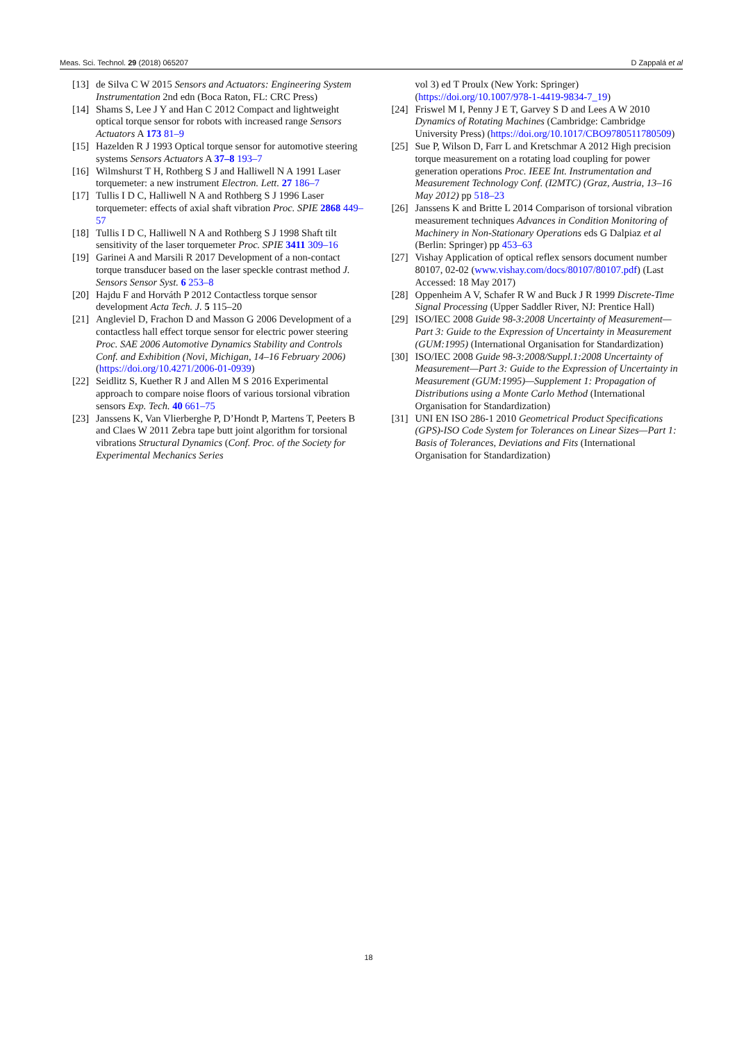Meas. Sci. Technol. 29 (2018) 065207 D Zappalá et al
[13] de Silva C W 2015 Sensors and Actuators: Engineering System Instrumentation 2nd edn (Boca Raton, FL: CRC Press)
[14] Shams S, Lee J Y and Han C 2012 Compact and lightweight optical torque sensor for robots with increased range Sensors Actuators A 173 81–9
[15] Hazelden R J 1993 Optical torque sensor for automotive steering systems Sensors Actuators A 37–8 193–7
[16] Wilmshurst T H, Rothberg S J and Halliwell N A 1991 Laser torquemeter: a new instrument Electron. Lett. 27 186–7
[17] Tullis I D C, Halliwell N A and Rothberg S J 1996 Laser torquemeter: effects of axial shaft vibration Proc. SPIE 2868 449–57
[18] Tullis I D C, Halliwell N A and Rothberg S J 1998 Shaft tilt sensitivity of the laser torquemeter Proc. SPIE 3411 309–16
[19] Garinei A and Marsili R 2017 Development of a non-contact torque transducer based on the laser speckle contrast method J. Sensors Sensor Syst. 6 253–8
[20] Hajdu F and Horváth P 2012 Contactless torque sensor development Acta Tech. J. 5 115–20
[21] Angleviel D, Frachon D and Masson G 2006 Development of a contactless hall effect torque sensor for electric power steering Proc. SAE 2006 Automotive Dynamics Stability and Controls Conf. and Exhibition (Novi, Michigan, 14–16 February 2006) (https://doi.org/10.4271/2006-01-0939)
[22] Seidlitz S, Kuether R J and Allen M S 2016 Experimental approach to compare noise floors of various torsional vibration sensors Exp. Tech. 40 661–75
[23] Janssens K, Van Vlierberghe P, D’Hondt P, Martens T, Peeters B and Claes W 2011 Zebra tape butt joint algorithm for torsional vibrations Structural Dynamics (Conf. Proc. of the Society for Experimental Mechanics Series
vol 3) ed T Proulx (New York: Springer) (https://doi.org/10.1007/978-1-4419-9834-7_19)
[24] Friswel M I, Penny J E T, Garvey S D and Lees A W 2010 Dynamics of Rotating Machines (Cambridge: Cambridge University Press) (https://doi.org/10.1017/CBO9780511780509)
[25] Sue P, Wilson D, Farr L and Kretschmar A 2012 High precision torque measurement on a rotating load coupling for power generation operations Proc. IEEE Int. Instrumentation and Measurement Technology Conf. (I2MTC) (Graz, Austria, 13–16 May 2012) pp 518–23
[26] Janssens K and Britte L 2014 Comparison of torsional vibration measurement techniques Advances in Condition Monitoring of Machinery in Non-Stationary Operations eds G Dalpiaz et al (Berlin: Springer) pp 453–63
[27] Vishay Application of optical reflex sensors document number 80107, 02-02 (www.vishay.com/docs/80107/80107.pdf) (Last Accessed: 18 May 2017)
[28] Oppenheim A V, Schafer R W and Buck J R 1999 Discrete-Time Signal Processing (Upper Saddler River, NJ: Prentice Hall)
[29] ISO/IEC 2008 Guide 98-3:2008 Uncertainty of Measurement—Part 3: Guide to the Expression of Uncertainty in Measurement (GUM:1995) (International Organisation for Standardization)
[30] ISO/IEC 2008 Guide 98-3:2008/Suppl.1:2008 Uncertainty of Measurement—Part 3: Guide to the Expression of Uncertainty in Measurement (GUM:1995)—Supplement 1: Propagation of Distributions using a Monte Carlo Method (International Organisation for Standardization)
[31] UNI EN ISO 286-1 2010 Geometrical Product Specifications (GPS)-ISO Code System for Tolerances on Linear Sizes—Part 1: Basis of Tolerances, Deviations and Fits (International Organisation for Standardization)
18